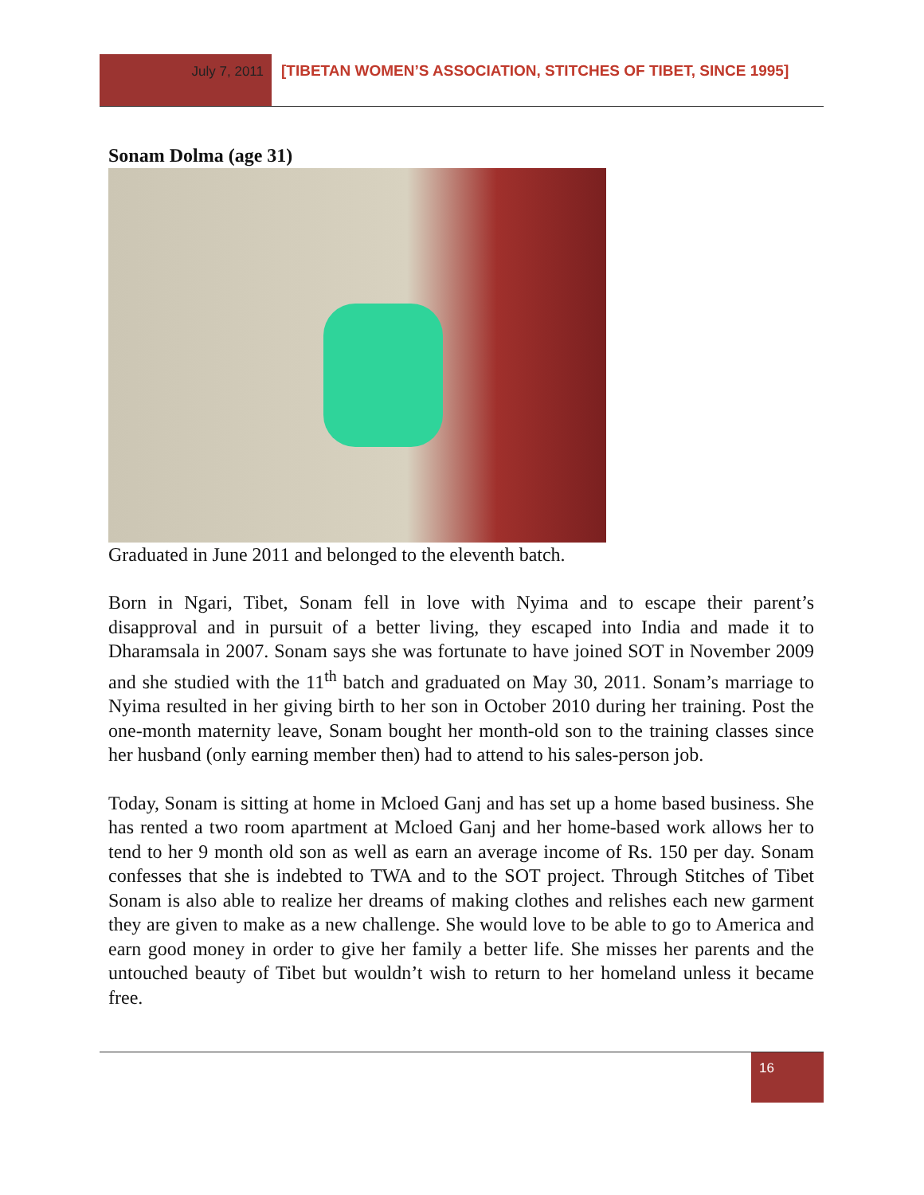July 7, 2011
[TIBETAN WOMEN’S ASSOCIATION, STITCHES OF TIBET, SINCE 1995]
Sonam Dolma (age 31)
Graduated in June 2011 and belonged to the eleventh batch.
Born in Ngari, Tibet, Sonam fell in love with Nyima and to escape their parent’s disapproval and in pursuit of a better living, they escaped into India and made it to Dharamsala in 2007. Sonam says she was fortunate to have joined SOT in November 2009 and she studied with the 11<sup>th</sup> batch and graduated on May 30, 2011. Sonam’s marriage to Nyima resulted in her giving birth to her son in October 2010 during her training. Post the one-month maternity leave, Sonam bought her month-old son to the training classes since her husband (only earning member then) had to attend to his sales-person job.
Today, Sonam is sitting at home in Mcloed Ganj and has set up a home based business. She has rented a two room apartment at Mcloed Ganj and her home-based work allows her to tend to her 9 month old son as well as earn an average income of Rs. 150 per day. Sonam confesses that she is indebted to TWA and to the SOT project. Through Stitches of Tibet Sonam is also able to realize her dreams of making clothes and relishes each new garment they are given to make as a new challenge. She would love to be able to go to America and earn good money in order to give her family a better life. She misses her parents and the untouched beauty of Tibet but wouldn’t wish to return to her homeland unless it became free.
16